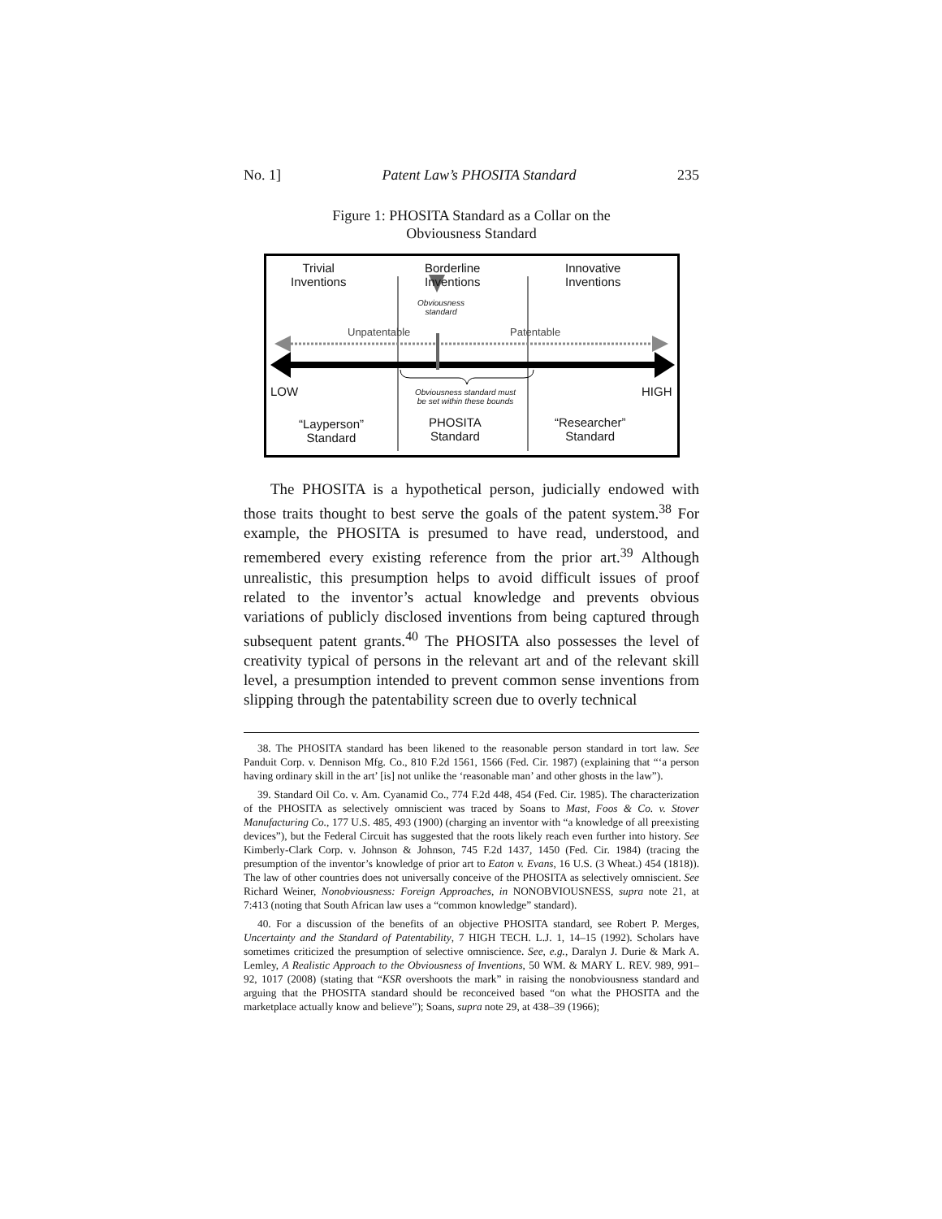No. 1] Patent Law’s PHOSITA Standard 235
Figure 1: PHOSITA Standard as a Collar on the
Obviousness Standard
Trivial
Inventions
Borderline
Inventions
Innovative
Inventions
Obviousness standard
Unpatentable Patentable
LOW HIGH
Obviousness standard must be set within these bounds
“Layperson”
Standard
PHOSITA
Standard
“Researcher”
Standard
The PHOSITA is a hypothetical person, judicially endowed with those traits thought to best serve the goals of the patent system.<sup>38</sup> For example, the PHOSITA is presumed to have read, understood, and remembered every existing reference from the prior art.<sup>39</sup> Although unrealistic, this presumption helps to avoid difficult issues of proof related to the inventor’s actual knowledge and prevents obvious variations of publicly disclosed inventions from being captured through subsequent patent grants.<sup>40</sup> The PHOSITA also possesses the level of creativity typical of persons in the relevant art and of the relevant skill level, a presumption intended to prevent common sense inventions from slipping through the patentability screen due to overly technical
38. The PHOSITA standard has been likened to the reasonable person standard in tort law. See Panduit Corp. v. Dennison Mfg. Co., 810 F.2d 1561, 1566 (Fed. Cir. 1987) (explaining that “‘a person having ordinary skill in the art’ [is] not unlike the ‘reasonable man’ and other ghosts in the law”).
39. Standard Oil Co. v. Am. Cyanamid Co., 774 F.2d 448, 454 (Fed. Cir. 1985). The characterization of the PHOSITA as selectively omniscient was traced by Soans to Mast, Foos & Co. v. Stover Manufacturing Co., 177 U.S. 485, 493 (1900) (charging an inventor with “a knowledge of all preexisting devices”), but the Federal Circuit has suggested that the roots likely reach even further into history. See Kimberly-Clark Corp. v. Johnson & Johnson, 745 F.2d 1437, 1450 (Fed. Cir. 1984) (tracing the presumption of the inventor’s knowledge of prior art to Eaton v. Evans, 16 U.S. (3 Wheat.) 454 (1818)). The law of other countries does not universally conceive of the PHOSITA as selectively omniscient. See Richard Weiner, Nonobviousness: Foreign Approaches, in NONOBVIOUSNESS, supra note 21, at 7:413 (noting that South African law uses a “common knowledge” standard).
40. For a discussion of the benefits of an objective PHOSITA standard, see Robert P. Merges, Uncertainty and the Standard of Patentability, 7 HIGH TECH. L.J. 1, 14–15 (1992). Scholars have sometimes criticized the presumption of selective omniscience. See, e.g., Daralyn J. Durie & Mark A. Lemley, A Realistic Approach to the Obviousness of Inventions, 50 WM. & MARY L. REV. 989, 991–92, 1017 (2008) (stating that “KSR overshoots the mark” in raising the nonobviousness standard and arguing that the PHOSITA standard should be reconceived based “on what the PHOSITA and the marketplace actually know and believe”); Soans, supra note 29, at 438–39 (1966);